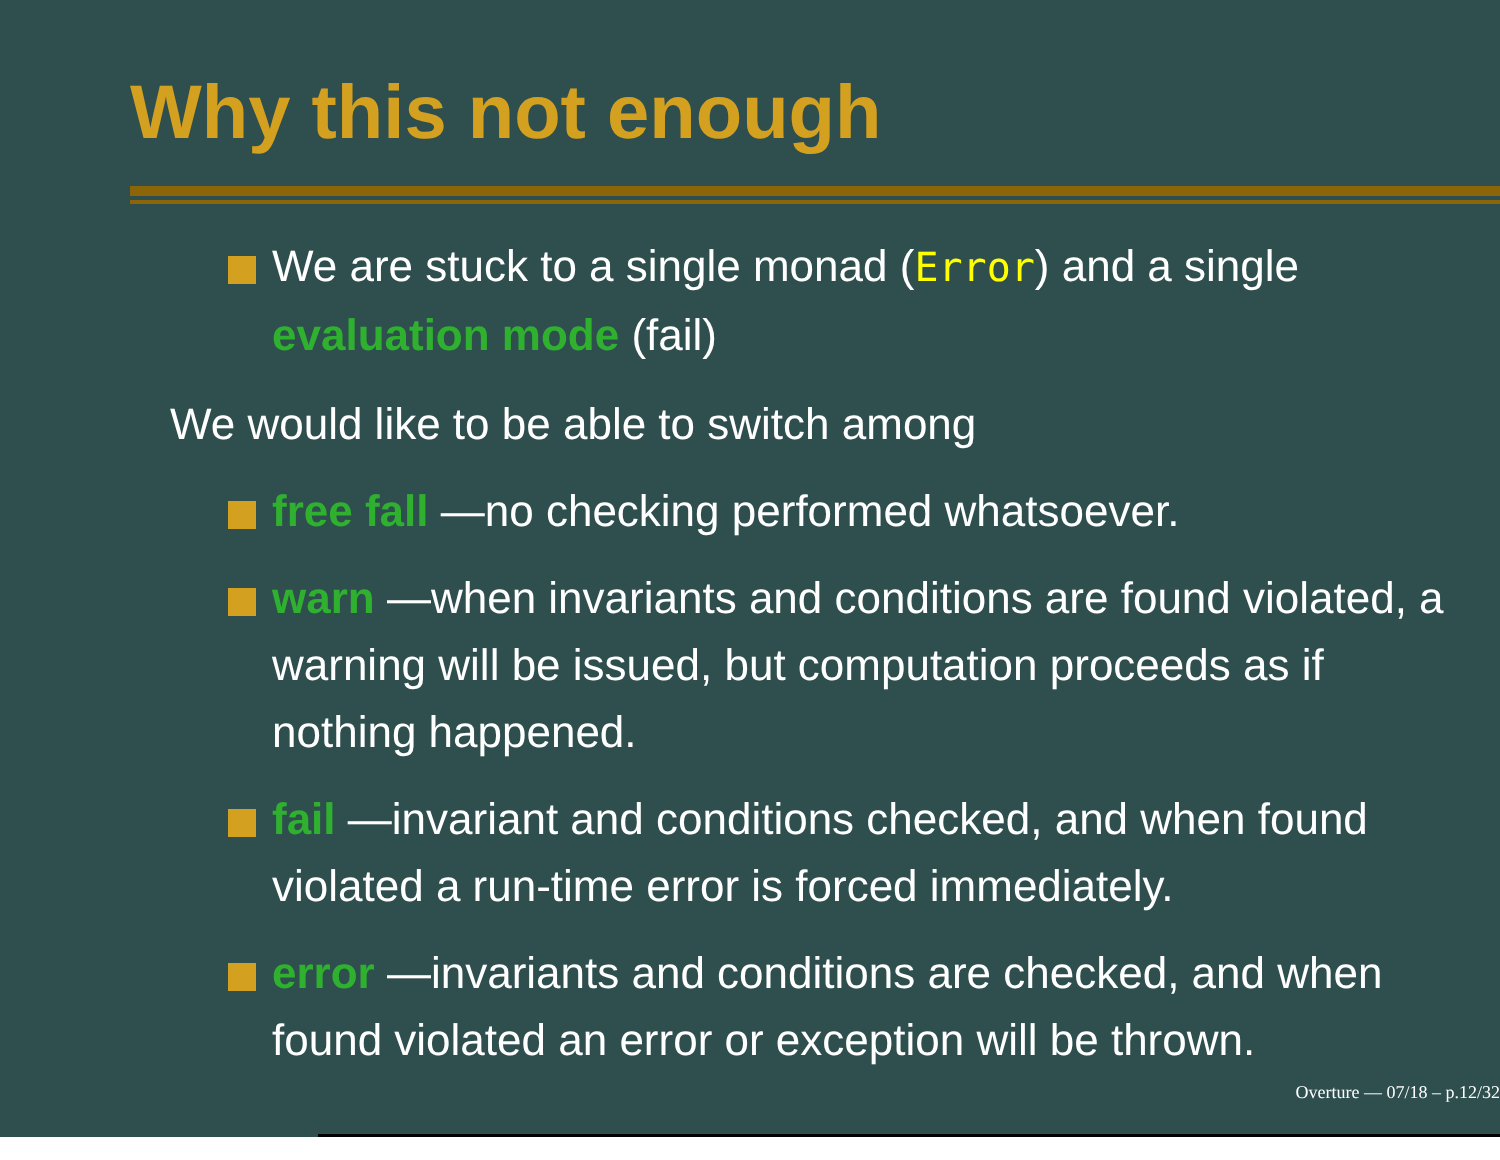Why this not enough
We are stuck to a single monad (Error) and a single evaluation mode (fail)
We would like to be able to switch among
free fall —no checking performed whatsoever.
warn —when invariants and conditions are found violated, a warning will be issued, but computation proceeds as if nothing happened.
fail —invariant and conditions checked, and when found violated a run-time error is forced immediately.
error —invariants and conditions are checked, and when found violated an error or exception will be thrown.
Overture — 07/18 – p.12/32